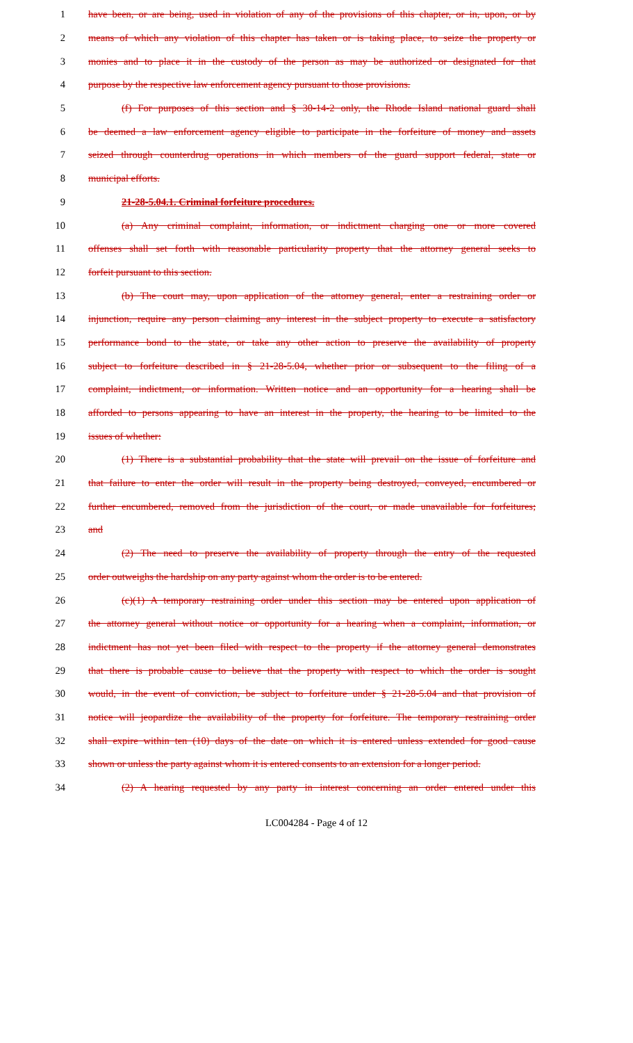1 have been, or are being, used in violation of any of the provisions of this chapter, or in, upon, or by
2 means of which any violation of this chapter has taken or is taking place, to seize the property or
3 monies and to place it in the custody of the person as may be authorized or designated for that
4 purpose by the respective law enforcement agency pursuant to those provisions.
5 (f) For purposes of this section and § 30-14-2 only, the Rhode Island national guard shall
6 be deemed a law enforcement agency eligible to participate in the forfeiture of money and assets
7 seized through counterdrug operations in which members of the guard support federal, state or
8 municipal efforts.
9 21-28-5.04.1. Criminal forfeiture procedures.
10 (a) Any criminal complaint, information, or indictment charging one or more covered
11 offenses shall set forth with reasonable particularity property that the attorney general seeks to
12 forfeit pursuant to this section.
13 (b) The court may, upon application of the attorney general, enter a restraining order or
14 injunction, require any person claiming any interest in the subject property to execute a satisfactory
15 performance bond to the state, or take any other action to preserve the availability of property
16 subject to forfeiture described in § 21-28-5.04, whether prior or subsequent to the filing of a
17 complaint, indictment, or information. Written notice and an opportunity for a hearing shall be
18 afforded to persons appearing to have an interest in the property, the hearing to be limited to the
19 issues of whether:
20 (1) There is a substantial probability that the state will prevail on the issue of forfeiture and
21 that failure to enter the order will result in the property being destroyed, conveyed, encumbered or
22 further encumbered, removed from the jurisdiction of the court, or made unavailable for forfeitures;
23 and
24 (2) The need to preserve the availability of property through the entry of the requested
25 order outweighs the hardship on any party against whom the order is to be entered.
26 (c)(1) A temporary restraining order under this section may be entered upon application of
27 the attorney general without notice or opportunity for a hearing when a complaint, information, or
28 indictment has not yet been filed with respect to the property if the attorney general demonstrates
29 that there is probable cause to believe that the property with respect to which the order is sought
30 would, in the event of conviction, be subject to forfeiture under § 21-28-5.04 and that provision of
31 notice will jeopardize the availability of the property for forfeiture. The temporary restraining order
32 shall expire within ten (10) days of the date on which it is entered unless extended for good cause
33 shown or unless the party against whom it is entered consents to an extension for a longer period.
34 (2) A hearing requested by any party in interest concerning an order entered under this
LC004284 - Page 4 of 12